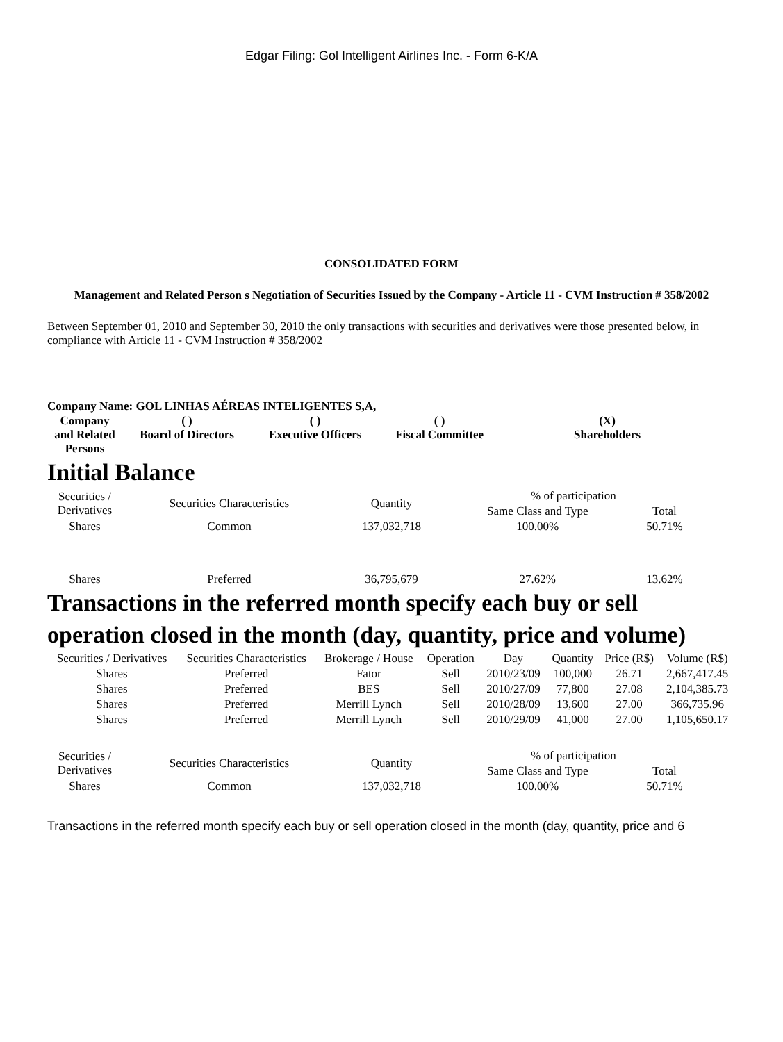Edgar Filing: Gol Intelligent Airlines Inc. - Form 6-K/A
CONSOLIDATED FORM
Management and Related Person s Negotiation of Securities Issued by the Company - Article 11 - CVM Instruction # 358/2002
Between September 01, 2010 and September 30, 2010 the only transactions with securities and derivatives were those presented below, in compliance with Article 11 - CVM Instruction # 358/2002
Company Name: GOL LINHAS AÉREAS INTELIGENTES S,A,
| Company and Related Persons | ( ) Board of Directors | ( ) Executive Officers | ( ) Fiscal Committee | (X) Shareholders |
Initial Balance
| Securities / Derivatives | Securities Characteristics | Quantity | % of participation | |
| | | | Same Class and Type | Total |
| Shares | Common | 137,032,718 | 100.00% | 50.71% |
| Shares | Preferred | 36,795,679 | 27.62% | 13.62% |
Transactions in the referred month specify each buy or sell operation closed in the month (day, quantity, price and volume)
| Securities / Derivatives | Securities Characteristics | Brokerage / House | Operation | Day | Quantity | Price (R$) | Volume (R$) |
| --- | --- | --- | --- | --- | --- | --- | --- |
| Shares | Preferred | Fator | Sell | 2010/23/09 | 100,000 | 26.71 | 2,667,417.45 |
| Shares | Preferred | BES | Sell | 2010/27/09 | 77,800 | 27.08 | 2,104,385.73 |
| Shares | Preferred | Merrill Lynch | Sell | 2010/28/09 | 13,600 | 27.00 | 366,735.96 |
| Shares | Preferred | Merrill Lynch | Sell | 2010/29/09 | 41,000 | 27.00 | 1,105,650.17 |
| Securities / Derivatives | Securities Characteristics | Quantity | % of participation | |
| | | | Same Class and Type | Total |
| Shares | Common | 137,032,718 | 100.00% | 50.71% |
Transactions in the referred month specify each buy or sell operation closed in the month (day, quantity, price and 6